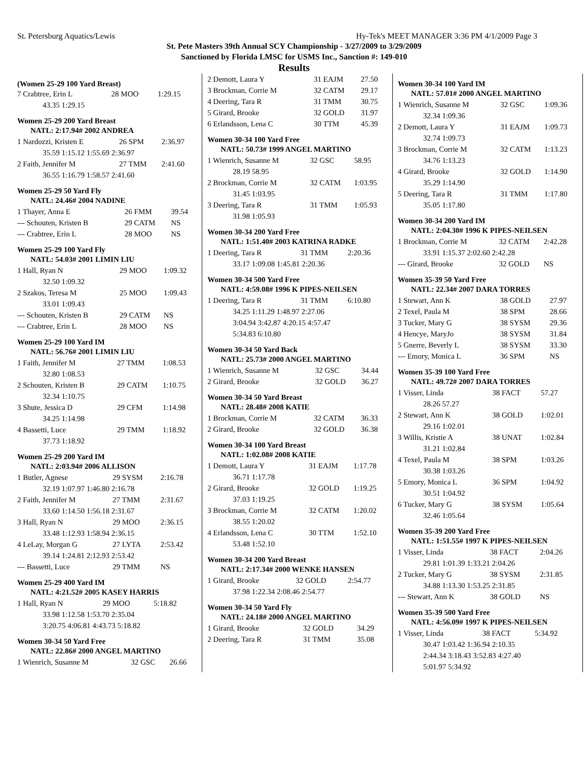St. Petersburg Aquatics/Lewis Hy-Tek's MEET MANAGER 3:36 PM 4/1/2009 Page 3
St. Pete Masters 39th Annual SCY Championship - 3/27/2009 to 3/29/2009
Sanctioned by Florida LMSC for USMS Inc., Sanction #: 149-010
Results
(Women 25-29 100 Yard Breast)
| 7 Crabtree, Erin L | 28 MOO | 1:29.15 |
| 43.35 1:29.15 | | |
Women 25-29 200 Yard Breast
NATL: 2:17.94# 2002 ANDREA
| 1 Nardozzi, Kristen E | 26 SPM | 2:36.97 |
| 35.59 1:15.12 1:55.69 2:36.97 | | |
| 2 Faith, Jennifer M | 27 TMM | 2:41.60 |
| 36.55 1:16.79 1:58.57 2:41.60 | | |
Women 25-29 50 Yard Fly
NATL: 24.46# 2004 NADINE
| 1 Thayer, Anna E | 26 FMM | 39.54 |
| --- Schouten, Kristen B | 29 CATM | NS |
| --- Crabtree, Erin L | 28 MOO | NS |
Women 25-29 100 Yard Fly
NATL: 54.03# 2001 LIMIN LIU
| 1 Hall, Ryan N | 29 MOO | 1:09.32 |
| 32.50 1:09.32 | | |
| 2 Szakos, Teresa M | 25 MOO | 1:09.43 |
| 33.01 1:09.43 | | |
| --- Schouten, Kristen B | 29 CATM | NS |
| --- Crabtree, Erin L | 28 MOO | NS |
Women 25-29 100 Yard IM
NATL: 56.76# 2001 LIMIN LIU
| 1 Faith, Jennifer M | 27 TMM | 1:08.53 |
| 32.80 1:08.53 | | |
| 2 Schouten, Kristen B | 29 CATM | 1:10.75 |
| 32.34 1:10.75 | | |
| 3 Shute, Jessica D | 29 CFM | 1:14.98 |
| 34.25 1:14.98 | | |
| 4 Bassetti, Luce | 29 TMM | 1:18.92 |
| 37.73 1:18.92 | | |
Women 25-29 200 Yard IM
NATL: 2:03.94# 2006 ALLISON
| 1 Butler, Agnese | 29 SYSM | 2:16.78 |
| 32.19 1:07.97 1:46.80 2:16.78 | | |
| 2 Faith, Jennifer M | 27 TMM | 2:31.67 |
| 33.60 1:14.50 1:56.18 2:31.67 | | |
| 3 Hall, Ryan N | 29 MOO | 2:36.15 |
| 33.48 1:12.93 1:58.94 2:36.15 | | |
| 4 LeLay, Morgan G | 27 LYTA | 2:53.42 |
| 39.14 1:24.81 2:12.93 2:53.42 | | |
| --- Bassetti, Luce | 29 TMM | NS |
Women 25-29 400 Yard IM
NATL: 4:21.52# 2005 KASEY HARRIS
| 1 Hall, Ryan N | 29 MOO | 5:18.82 |
| 33.98 1:12.58 1:53.70 2:35.04 | | |
| 3:20.75 4:06.81 4:43.73 5:18.82 | | |
Women 30-34 50 Yard Free
NATL: 22.86# 2000 ANGEL MARTINO
| 1 Wienrich, Susanne M | 32 GSC | 26.66 |
| 2 Demott, Laura Y | 31 EAJM | 27.50 |
| 3 Brockman, Corrie M | 32 CATM | 29.17 |
| 4 Deering, Tara R | 31 TMM | 30.75 |
| 5 Girard, Brooke | 32 GOLD | 31.97 |
| 6 Erlandsson, Lena C | 30 TTM | 45.39 |
Women 30-34 100 Yard Free
NATL: 50.73# 1999 ANGEL MARTINO
| 1 Wienrich, Susanne M | 32 GSC | 58.95 |
| 28.19 58.95 | | |
| 2 Brockman, Corrie M | 32 CATM | 1:03.95 |
| 31.45 1:03.95 | | |
| 3 Deering, Tara R | 31 TMM | 1:05.93 |
| 31.98 1:05.93 | | |
Women 30-34 200 Yard Free
NATL: 1:51.40# 2003 KATRINA RADKE
| 1 Deering, Tara R | 31 TMM | 2:20.36 |
| 33.17 1:09.08 1:45.81 2:20.36 | | |
Women 30-34 500 Yard Free
NATL: 4:59.08# 1996 K PIPES-NEILSEN
| 1 Deering, Tara R | 31 TMM | 6:10.80 |
| 34.25 1:11.29 1:48.97 2:27.06 | | |
| 3:04.94 3:42.87 4:20.15 4:57.47 | | |
| 5:34.83 6:10.80 | | |
Women 30-34 50 Yard Back
NATL: 25.73# 2000 ANGEL MARTINO
| 1 Wienrich, Susanne M | 32 GSC | 34.44 |
| 2 Girard, Brooke | 32 GOLD | 36.27 |
Women 30-34 50 Yard Breast
NATL: 28.48# 2008 KATIE
| 1 Brockman, Corrie M | 32 CATM | 36.33 |
| 2 Girard, Brooke | 32 GOLD | 36.38 |
Women 30-34 100 Yard Breast
NATL: 1:02.08# 2008 KATIE
| 1 Demott, Laura Y | 31 EAJM | 1:17.78 |
| 36.71 1:17.78 | | |
| 2 Girard, Brooke | 32 GOLD | 1:19.25 |
| 37.03 1:19.25 | | |
| 3 Brockman, Corrie M | 32 CATM | 1:20.02 |
| 38.55 1:20.02 | | |
| 4 Erlandsson, Lena C | 30 TTM | 1:52.10 |
| 53.48 1:52.10 | | |
Women 30-34 200 Yard Breast
NATL: 2:17.34# 2000 WENKE HANSEN
| 1 Girard, Brooke | 32 GOLD | 2:54.77 |
| 37.98 1:22.34 2:08.46 2:54.77 | | |
Women 30-34 50 Yard Fly
NATL: 24.18# 2000 ANGEL MARTINO
| 1 Girard, Brooke | 32 GOLD | 34.29 |
| 2 Deering, Tara R | 31 TMM | 35.08 |
Women 30-34 100 Yard IM
NATL: 57.01# 2000 ANGEL MARTINO
| 1 Wienrich, Susanne M | 32 GSC | 1:09.36 |
| 32.34 1:09.36 | | |
| 2 Demott, Laura Y | 31 EAJM | 1:09.73 |
| 32.74 1:09.73 | | |
| 3 Brockman, Corrie M | 32 CATM | 1:13.23 |
| 34.76 1:13.23 | | |
| 4 Girard, Brooke | 32 GOLD | 1:14.90 |
| 35.29 1:14.90 | | |
| 5 Deering, Tara R | 31 TMM | 1:17.80 |
| 35.05 1:17.80 | | |
Women 30-34 200 Yard IM
NATL: 2:04.30# 1996 K PIPES-NEILSEN
| 1 Brockman, Corrie M | 32 CATM | 2:42.28 |
| 33.91 1:15.37 2:02.60 2:42.28 | | |
| --- Girard, Brooke | 32 GOLD | NS |
Women 35-39 50 Yard Free
NATL: 22.34# 2007 DARA TORRES
| 1 Stewart, Ann K | 38 GOLD | 27.97 |
| 2 Texel, Paula M | 38 SPM | 28.66 |
| 3 Tucker, Mary G | 38 SYSM | 29.36 |
| 4 Hencye, MaryJo | 38 SYSM | 31.84 |
| 5 Gnerre, Beverly L | 38 SYSM | 33.30 |
| --- Emory, Monica L | 36 SPM | NS |
Women 35-39 100 Yard Free
NATL: 49.72# 2007 DARA TORRES
| 1 Visser, Linda | 38 FACT | 57.27 |
| 28.26 57.27 | | |
| 2 Stewart, Ann K | 38 GOLD | 1:02.01 |
| 29.16 1:02.01 | | |
| 3 Willis, Kristie A | 38 UNAT | 1:02.84 |
| 31.21 1:02.84 | | |
| 4 Texel, Paula M | 38 SPM | 1:03.26 |
| 30.38 1:03.26 | | |
| 5 Emory, Monica L | 36 SPM | 1:04.92 |
| 30.51 1:04.92 | | |
| 6 Tucker, Mary G | 38 SYSM | 1:05.64 |
| 32.46 1:05.64 | | |
Women 35-39 200 Yard Free
NATL: 1:51.55# 1997 K PIPES-NEILSEN
| 1 Visser, Linda | 38 FACT | 2:04.26 |
| 29.81 1:01.39 1:33.21 2:04.26 | | |
| 2 Tucker, Mary G | 38 SYSM | 2:31.85 |
| 34.88 1:13.30 1:53.25 2:31.85 | | |
| --- Stewart, Ann K | 38 GOLD | NS |
Women 35-39 500 Yard Free
NATL: 4:56.09# 1997 K PIPES-NEILSEN
| 1 Visser, Linda | 38 FACT | 5:34.92 |
| 30.47 1:03.42 1:36.94 2:10.35 | | |
| 2:44.34 3:18.43 3:52.83 4:27.40 | | |
| 5:01.97 5:34.92 | | |